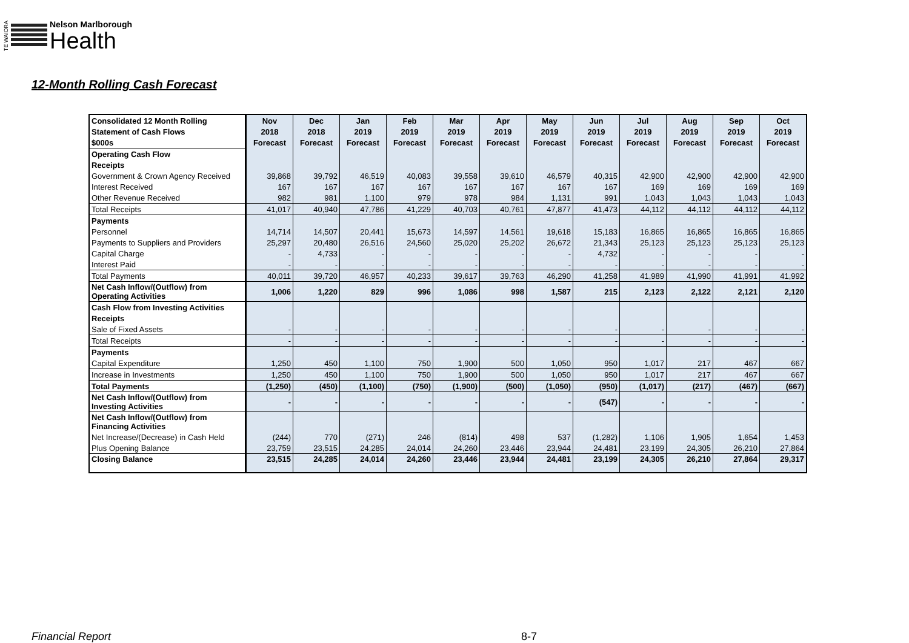TE WAIORA
Nelson Marlborough
Health
12-Month Rolling Cash Forecast
| Consolidated 12 Month Rolling | Nov | Dec | Jan | Feb | Mar | Apr | May | Jun | Jul | Aug | Sep | Oct |
| Statement of Cash Flows | 2018 | 2018 | 2019 | 2019 | 2019 | 2019 | 2019 | 2019 | 2019 | 2019 | 2019 | 2019 |
| $000s | Forecast | Forecast | Forecast | Forecast | Forecast | Forecast | Forecast | Forecast | Forecast | Forecast | Forecast | Forecast |
| Operating Cash Flow | | | | | | | | | | | | |
| Receipts | | | | | | | | | | | | |
| Government & Crown Agency Received | 39,868 | 39,792 | 46,519 | 40,083 | 39,558 | 39,610 | 46,579 | 40,315 | 42,900 | 42,900 | 42,900 | 42,900 |
| Interest Received | 167 | 167 | 167 | 167 | 167 | 167 | 167 | 167 | 169 | 169 | 169 | 169 |
| Other Revenue Received | 982 | 981 | 1,100 | 979 | 978 | 984 | 1,131 | 991 | 1,043 | 1,043 | 1,043 | 1,043 |
| Total Receipts | 41,017 | 40,940 | 47,786 | 41,229 | 40,703 | 40,761 | 47,877 | 41,473 | 44,112 | 44,112 | 44,112 | 44,112 |
| Payments | | | | | | | | | | | | |
| Personnel | 14,714 | 14,507 | 20,441 | 15,673 | 14,597 | 14,561 | 19,618 | 15,183 | 16,865 | 16,865 | 16,865 | 16,865 |
| Payments to Suppliers and Providers | 25,297 | 20,480 | 26,516 | 24,560 | 25,020 | 25,202 | 26,672 | 21,343 | 25,123 | 25,123 | 25,123 | 25,123 |
| Capital Charge | - | 4,733 | - | - | - | - | - | 4,732 | - | - | - | - |
| Interest Paid | - | - | - | - | - | - | - | - | - | - | - | - |
| Total Payments | 40,011 | 39,720 | 46,957 | 40,233 | 39,617 | 39,763 | 46,290 | 41,258 | 41,989 | 41,990 | 41,991 | 41,992 |
| Net Cash Inflow/(Outflow) from Operating Activities | 1,006 | 1,220 | 829 | 996 | 1,086 | 998 | 1,587 | 215 | 2,123 | 2,122 | 2,121 | 2,120 |
| Cash Flow from Investing Activities | | | | | | | | | | | | |
| Receipts | | | | | | | | | | | | |
| Sale of Fixed Assets | - | - | - | - | - | - | - | - | - | - | - | - |
| Total Receipts | - | - | - | - | - | - | - | - | - | - | - | - |
| Payments | | | | | | | | | | | | |
| Capital Expenditure | 1,250 | 450 | 1,100 | 750 | 1,900 | 500 | 1,050 | 950 | 1,017 | 217 | 467 | 667 |
| Increase in Investments | 1,250 | 450 | 1,100 | 750 | 1,900 | 500 | 1,050 | 950 | 1,017 | 217 | 467 | 667 |
| Total Payments | (1,250) | (450) | (1,100) | (750) | (1,900) | (500) | (1,050) | (950) | (1,017) | (217) | (467) | (667) |
| Net Cash Inflow/(Outflow) from Investing Activities | - | - | - | - | - | - | - | (547) | - | - | - | - |
| Net Cash Inflow/(Outflow) from Financing Activities | | | | | | | | | | | | |
| Net Increase/(Decrease) in Cash Held | (244) | 770 | (271) | 246 | (814) | 498 | 537 | (1,282) | 1,106 | 1,905 | 1,654 | 1,453 |
| Plus Opening Balance | 23,759 | 23,515 | 24,285 | 24,014 | 24,260 | 23,446 | 23,944 | 24,481 | 23,199 | 24,305 | 26,210 | 27,864 |
| Closing Balance | 23,515 | 24,285 | 24,014 | 24,260 | 23,446 | 23,944 | 24,481 | 23,199 | 24,305 | 26,210 | 27,864 | 29,317 |
Financial Report 8-7